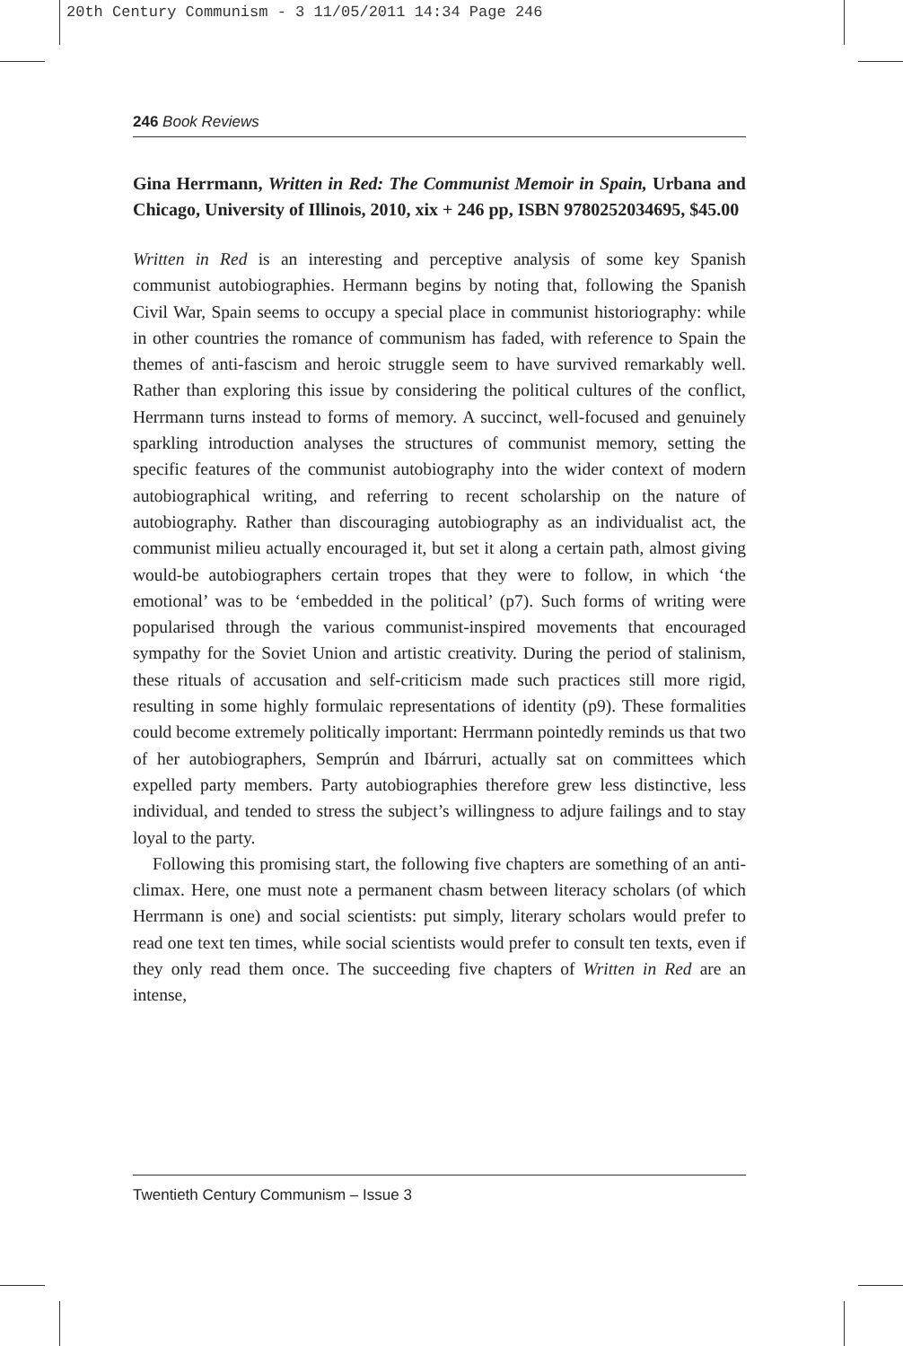20th Century Communism - 3 11/05/2011 14:34 Page 246
246 Book Reviews
Gina Herrmann, Written in Red: The Communist Memoir in Spain, Urbana and Chicago, University of Illinois, 2010, xix + 246 pp, ISBN 9780252034695, $45.00
Written in Red is an interesting and perceptive analysis of some key Spanish communist autobiographies. Hermann begins by noting that, following the Spanish Civil War, Spain seems to occupy a special place in communist historiography: while in other countries the romance of communism has faded, with reference to Spain the themes of anti-fascism and heroic struggle seem to have survived remarkably well. Rather than exploring this issue by considering the political cultures of the conflict, Herrmann turns instead to forms of memory. A succinct, well-focused and genuinely sparkling introduction analyses the structures of communist memory, setting the specific features of the communist autobiography into the wider context of modern autobiographical writing, and referring to recent scholarship on the nature of autobiography. Rather than discouraging autobiography as an individualist act, the communist milieu actually encouraged it, but set it along a certain path, almost giving would-be autobiographers certain tropes that they were to follow, in which ‘the emotional’ was to be ‘embedded in the political’ (p7). Such forms of writing were popularised through the various communist-inspired movements that encouraged sympathy for the Soviet Union and artistic creativity. During the period of stalinism, these rituals of accusation and self-criticism made such practices still more rigid, resulting in some highly formulaic representations of identity (p9). These formalities could become extremely politically important: Herrmann pointedly reminds us that two of her autobiographers, Semprún and Ibárruri, actually sat on committees which expelled party members. Party autobiographies therefore grew less distinctive, less individual, and tended to stress the subject’s willingness to adjure failings and to stay loyal to the party.
Following this promising start, the following five chapters are something of an anti-climax. Here, one must note a permanent chasm between literacy scholars (of which Herrmann is one) and social scientists: put simply, literary scholars would prefer to read one text ten times, while social scientists would prefer to consult ten texts, even if they only read them once. The succeeding five chapters of Written in Red are an intense,
Twentieth Century Communism – Issue 3